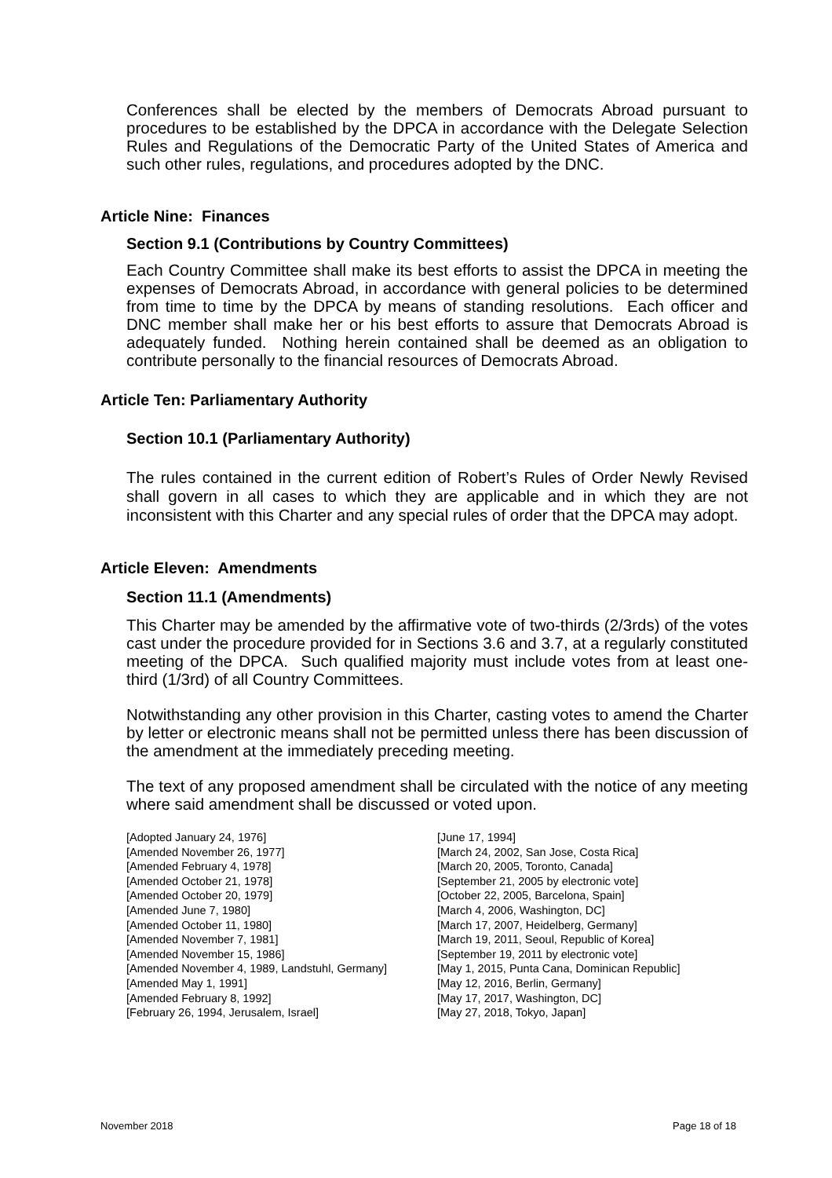Conferences shall be elected by the members of Democrats Abroad pursuant to procedures to be established by the DPCA in accordance with the Delegate Selection Rules and Regulations of the Democratic Party of the United States of America and such other rules, regulations, and procedures adopted by the DNC.
Article Nine: Finances
Section 9.1 (Contributions by Country Committees)
Each Country Committee shall make its best efforts to assist the DPCA in meeting the expenses of Democrats Abroad, in accordance with general policies to be determined from time to time by the DPCA by means of standing resolutions. Each officer and DNC member shall make her or his best efforts to assure that Democrats Abroad is adequately funded. Nothing herein contained shall be deemed as an obligation to contribute personally to the financial resources of Democrats Abroad.
Article Ten: Parliamentary Authority
Section 10.1 (Parliamentary Authority)
The rules contained in the current edition of Robert’s Rules of Order Newly Revised shall govern in all cases to which they are applicable and in which they are not inconsistent with this Charter and any special rules of order that the DPCA may adopt.
Article Eleven: Amendments
Section 11.1 (Amendments)
This Charter may be amended by the affirmative vote of two-thirds (2/3rds) of the votes cast under the procedure provided for in Sections 3.6 and 3.7, at a regularly constituted meeting of the DPCA. Such qualified majority must include votes from at least one-third (1/3rd) of all Country Committees.
Notwithstanding any other provision in this Charter, casting votes to amend the Charter by letter or electronic means shall not be permitted unless there has been discussion of the amendment at the immediately preceding meeting.
The text of any proposed amendment shall be circulated with the notice of any meeting where said amendment shall be discussed or voted upon.
[Adopted January 24, 1976]
[Amended November 26, 1977]
[Amended February 4, 1978]
[Amended October 21, 1978]
[Amended October 20, 1979]
[Amended June 7, 1980]
[Amended October 11, 1980]
[Amended November 7, 1981]
[Amended November 15, 1986]
[Amended November 4, 1989, Landstuhl, Germany]
[Amended May 1, 1991]
[Amended February 8, 1992]
[February 26, 1994, Jerusalem, Israel]
[June 17, 1994]
[March 24, 2002, San Jose, Costa Rica]
[March 20, 2005, Toronto, Canada]
[September 21, 2005 by electronic vote]
[October 22, 2005, Barcelona, Spain]
[March 4, 2006, Washington, DC]
[March 17, 2007, Heidelberg, Germany]
[March 19, 2011, Seoul, Republic of Korea]
[September 19, 2011 by electronic vote]
[May 1, 2015, Punta Cana, Dominican Republic]
[May 12, 2016, Berlin, Germany]
[May 17, 2017, Washington, DC]
[May 27, 2018, Tokyo, Japan]
November 2018 Page 18 of 18